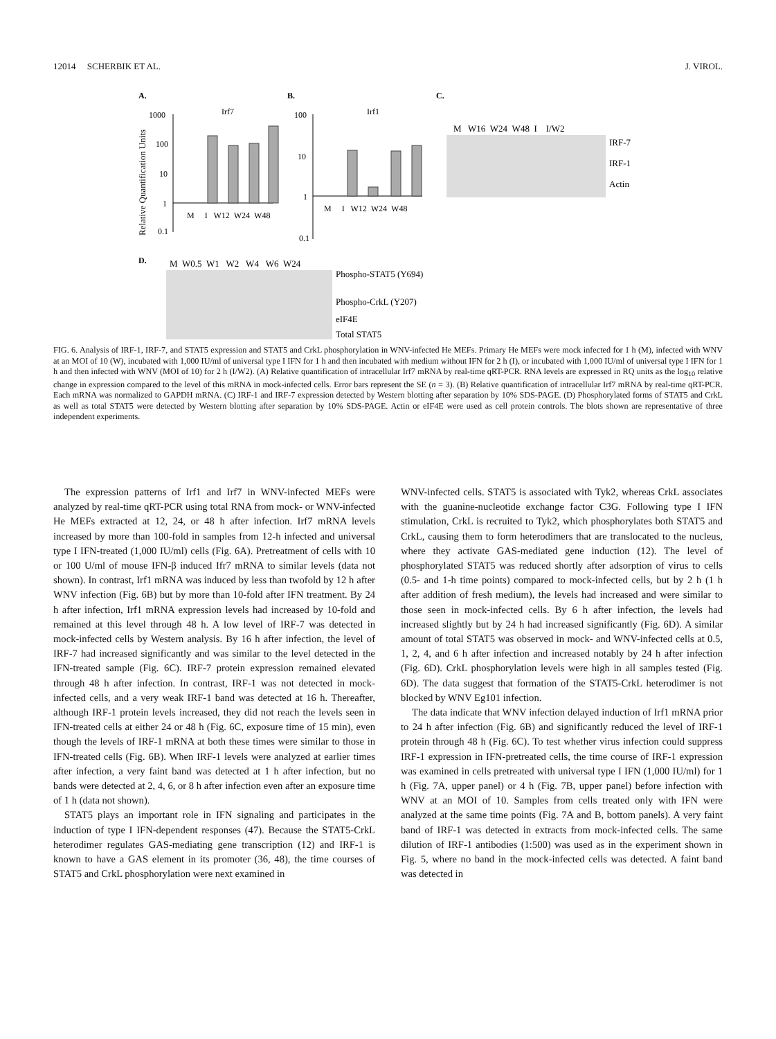12014 SCHERBIK ET AL. J. VIROL.
A.
B.
C.
Irf7
Irf1
Relative Quantification Units
1000
100
10
1
0.1
M I W12 W24 W48
100
10
1
0.1
M I W12 W24 W48
M W16 W24 W48 I I/W2
IRF-7
IRF-1
Actin
D.
M W0.5 W1 W2 W4 W6 W24
Phospho-STAT5 (Y694)
Phospho-CrkL (Y207)
eIF4E
Total STAT5
FIG. 6. Analysis of IRF-1, IRF-7, and STAT5 expression and STAT5 and CrkL phosphorylation in WNV-infected He MEFs. Primary He MEFs were mock infected for 1 h (M), infected with WNV at an MOI of 10 (W), incubated with 1,000 IU/ml of universal type I IFN for 1 h and then incubated with medium without IFN for 2 h (I), or incubated with 1,000 IU/ml of universal type I IFN for 1 h and then infected with WNV (MOI of 10) for 2 h (I/W2). (A) Relative quantification of intracellular Irf7 mRNA by real-time qRT-PCR. RNA levels are expressed in RQ units as the log<sub>10</sub> relative change in expression compared to the level of this mRNA in mock-infected cells. Error bars represent the SE (n = 3). (B) Relative quantification of intracellular Irf7 mRNA by real-time qRT-PCR. Each mRNA was normalized to GAPDH mRNA. (C) IRF-1 and IRF-7 expression detected by Western blotting after separation by 10% SDS-PAGE. (D) Phosphorylated forms of STAT5 and CrkL as well as total STAT5 were detected by Western blotting after separation by 10% SDS-PAGE. Actin or eIF4E were used as cell protein controls. The blots shown are representative of three independent experiments.
The expression patterns of Irf1 and Irf7 in WNV-infected MEFs were analyzed by real-time qRT-PCR using total RNA from mock- or WNV-infected He MEFs extracted at 12, 24, or 48 h after infection. Irf7 mRNA levels increased by more than 100-fold in samples from 12-h infected and universal type I IFN-treated (1,000 IU/ml) cells (Fig. 6A). Pretreatment of cells with 10 or 100 U/ml of mouse IFN-β induced Ifr7 mRNA to similar levels (data not shown). In contrast, Irf1 mRNA was induced by less than twofold by 12 h after WNV infection (Fig. 6B) but by more than 10-fold after IFN treatment. By 24 h after infection, Irf1 mRNA expression levels had increased by 10-fold and remained at this level through 48 h. A low level of IRF-7 was detected in mock-infected cells by Western analysis. By 16 h after infection, the level of IRF-7 had increased significantly and was similar to the level detected in the IFN-treated sample (Fig. 6C). IRF-7 protein expression remained elevated through 48 h after infection. In contrast, IRF-1 was not detected in mock-infected cells, and a very weak IRF-1 band was detected at 16 h. Thereafter, although IRF-1 protein levels increased, they did not reach the levels seen in IFN-treated cells at either 24 or 48 h (Fig. 6C, exposure time of 15 min), even though the levels of IRF-1 mRNA at both these times were similar to those in IFN-treated cells (Fig. 6B). When IRF-1 levels were analyzed at earlier times after infection, a very faint band was detected at 1 h after infection, but no bands were detected at 2, 4, 6, or 8 h after infection even after an exposure time of 1 h (data not shown).
STAT5 plays an important role in IFN signaling and participates in the induction of type I IFN-dependent responses (47). Because the STAT5-CrkL heterodimer regulates GAS-mediating gene transcription (12) and IRF-1 is known to have a GAS element in its promoter (36, 48), the time courses of STAT5 and CrkL phosphorylation were next examined in
WNV-infected cells. STAT5 is associated with Tyk2, whereas CrkL associates with the guanine-nucleotide exchange factor C3G. Following type I IFN stimulation, CrkL is recruited to Tyk2, which phosphorylates both STAT5 and CrkL, causing them to form heterodimers that are translocated to the nucleus, where they activate GAS-mediated gene induction (12). The level of phosphorylated STAT5 was reduced shortly after adsorption of virus to cells (0.5- and 1-h time points) compared to mock-infected cells, but by 2 h (1 h after addition of fresh medium), the levels had increased and were similar to those seen in mock-infected cells. By 6 h after infection, the levels had increased slightly but by 24 h had increased significantly (Fig. 6D). A similar amount of total STAT5 was observed in mock- and WNV-infected cells at 0.5, 1, 2, 4, and 6 h after infection and increased notably by 24 h after infection (Fig. 6D). CrkL phosphorylation levels were high in all samples tested (Fig. 6D). The data suggest that formation of the STAT5-CrkL heterodimer is not blocked by WNV Eg101 infection.
The data indicate that WNV infection delayed induction of Irf1 mRNA prior to 24 h after infection (Fig. 6B) and significantly reduced the level of IRF-1 protein through 48 h (Fig. 6C). To test whether virus infection could suppress IRF-1 expression in IFN-pretreated cells, the time course of IRF-1 expression was examined in cells pretreated with universal type I IFN (1,000 IU/ml) for 1 h (Fig. 7A, upper panel) or 4 h (Fig. 7B, upper panel) before infection with WNV at an MOI of 10. Samples from cells treated only with IFN were analyzed at the same time points (Fig. 7A and B, bottom panels). A very faint band of IRF-1 was detected in extracts from mock-infected cells. The same dilution of IRF-1 antibodies (1:500) was used as in the experiment shown in Fig. 5, where no band in the mock-infected cells was detected. A faint band was detected in